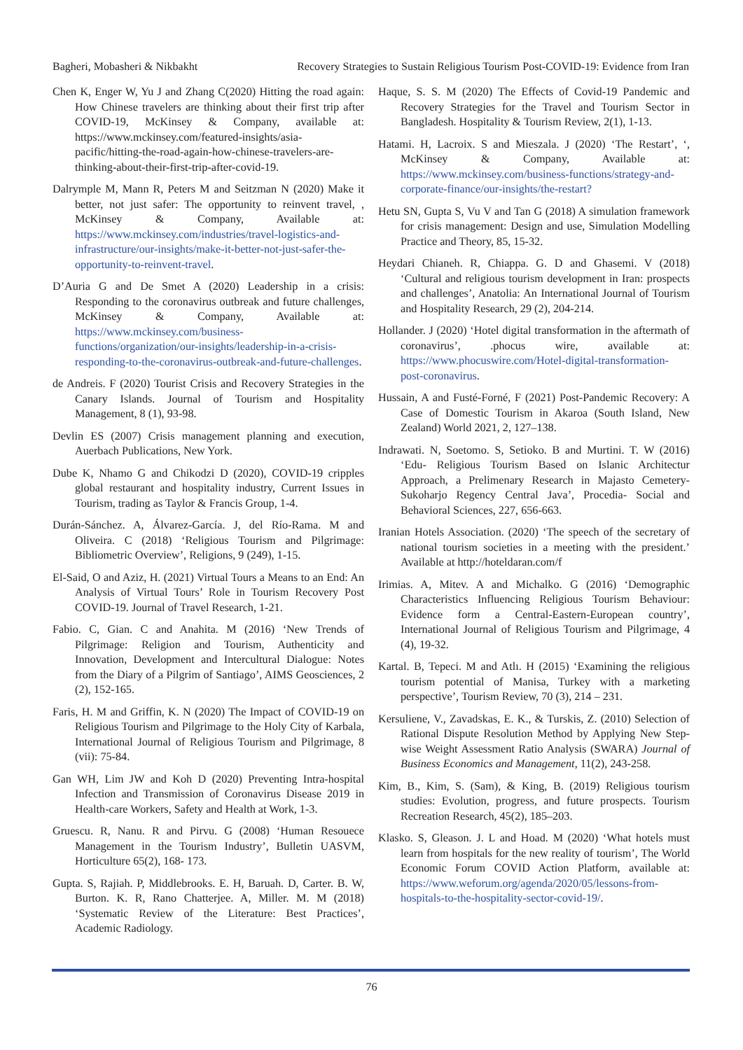Bagheri, Mobasheri & Nikbakht Recovery Strategies to Sustain Religious Tourism Post-COVID-19: Evidence from Iran
Chen K, Enger W, Yu J and Zhang C(2020) Hitting the road again: How Chinese travelers are thinking about their first trip after COVID-19, McKinsey & Company, available at: https://www.mckinsey.com/featured-insights/asia-pacific/hitting-the-road-again-how-chinese-travelers-are-thinking-about-their-first-trip-after-covid-19.
Dalrymple M, Mann R, Peters M and Seitzman N (2020) Make it better, not just safer: The opportunity to reinvent travel, , McKinsey & Company, Available at: https://www.mckinsey.com/industries/travel-logistics-and-infrastructure/our-insights/make-it-better-not-just-safer-the-opportunity-to-reinvent-travel.
D’Auria G and De Smet A (2020) Leadership in a crisis: Responding to the coronavirus outbreak and future challenges, McKinsey & Company, Available at: https://www.mckinsey.com/business-functions/organization/our-insights/leadership-in-a-crisis-responding-to-the-coronavirus-outbreak-and-future-challenges.
de Andreis. F (2020) Tourist Crisis and Recovery Strategies in the Canary Islands. Journal of Tourism and Hospitality Management, 8 (1), 93-98.
Devlin ES (2007) Crisis management planning and execution, Auerbach Publications, New York.
Dube K, Nhamo G and Chikodzi D (2020), COVID-19 cripples global restaurant and hospitality industry, Current Issues in Tourism, trading as Taylor & Francis Group, 1-4.
Durán-Sánchez. A, Álvarez-García. J, del Río-Rama. M and Oliveira. C (2018) ‘Religious Tourism and Pilgrimage: Bibliometric Overview’, Religions, 9 (249), 1-15.
El-Said, O and Aziz, H. (2021) Virtual Tours a Means to an End: An Analysis of Virtual Tours’ Role in Tourism Recovery Post COVID-19. Journal of Travel Research, 1-21.
Fabio. C, Gian. C and Anahita. M (2016) ‘New Trends of Pilgrimage: Religion and Tourism, Authenticity and Innovation, Development and Intercultural Dialogue: Notes from the Diary of a Pilgrim of Santiago’, AIMS Geosciences, 2 (2), 152-165.
Faris, H. M and Griffin, K. N (2020) The Impact of COVID-19 on Religious Tourism and Pilgrimage to the Holy City of Karbala, International Journal of Religious Tourism and Pilgrimage, 8 (vii): 75-84.
Gan WH, Lim JW and Koh D (2020) Preventing Intra-hospital Infection and Transmission of Coronavirus Disease 2019 in Health-care Workers, Safety and Health at Work, 1-3.
Gruescu. R, Nanu. R and Pirvu. G (2008) ‘Human Resouece Management in the Tourism Industry’, Bulletin UASVM, Horticulture 65(2), 168- 173.
Gupta. S, Rajiah. P, Middlebrooks. E. H, Baruah. D, Carter. B. W, Burton. K. R, Rano Chatterjee. A, Miller. M. M (2018) ‘Systematic Review of the Literature: Best Practices’, Academic Radiology.
Haque, S. S. M (2020) The Effects of Covid-19 Pandemic and Recovery Strategies for the Travel and Tourism Sector in Bangladesh. Hospitality & Tourism Review, 2(1), 1-13.
Hatami. H, Lacroix. S and Mieszala. J (2020) ‘The Restart’, ‘, McKinsey & Company, Available at: https://www.mckinsey.com/business-functions/strategy-and-corporate-finance/our-insights/the-restart?
Hetu SN, Gupta S, Vu V and Tan G (2018) A simulation framework for crisis management: Design and use, Simulation Modelling Practice and Theory, 85, 15-32.
Heydari Chianeh. R, Chiappa. G. D and Ghasemi. V (2018) ‘Cultural and religious tourism development in Iran: prospects and challenges’, Anatolia: An International Journal of Tourism and Hospitality Research, 29 (2), 204-214.
Hollander. J (2020) ‘Hotel digital transformation in the aftermath of coronavirus’, .phocus wire, available at: https://www.phocuswire.com/Hotel-digital-transformation-post-coronavirus.
Hussain, A and Fusté-Forné, F (2021) Post-Pandemic Recovery: A Case of Domestic Tourism in Akaroa (South Island, New Zealand) World 2021, 2, 127–138.
Indrawati. N, Soetomo. S, Setioko. B and Murtini. T. W (2016) ‘Edu- Religious Tourism Based on Islanic Architectur Approach, a Prelimenary Research in Majasto Cemetery-Sukoharjo Regency Central Java’, Procedia- Social and Behavioral Sciences, 227, 656-663.
Iranian Hotels Association. (2020) ‘The speech of the secretary of national tourism societies in a meeting with the president.’ Available at http://hoteldaran.com/f
Irimias. A, Mitev. A and Michalko. G (2016) ‘Demographic Characteristics Influencing Religious Tourism Behaviour: Evidence form a Central-Eastern-European country’, International Journal of Religious Tourism and Pilgrimage, 4 (4), 19-32.
Kartal. B, Tepeci. M and Atlı. H (2015) ‘Examining the religious tourism potential of Manisa, Turkey with a marketing perspective’, Tourism Review, 70 (3), 214 – 231.
Kersuliene, V., Zavadskas, E. K., & Turskis, Z. (2010) Selection of Rational Dispute Resolution Method by Applying New Step-wise Weight Assessment Ratio Analysis (SWARA) Journal of Business Economics and Management, 11(2), 243-258.
Kim, B., Kim, S. (Sam), & King, B. (2019) Religious tourism studies: Evolution, progress, and future prospects. Tourism Recreation Research, 45(2), 185–203.
Klasko. S, Gleason. J. L and Hoad. M (2020) ‘What hotels must learn from hospitals for the new reality of tourism’, The World Economic Forum COVID Action Platform, available at: https://www.weforum.org/agenda/2020/05/lessons-from-hospitals-to-the-hospitality-sector-covid-19/.
76